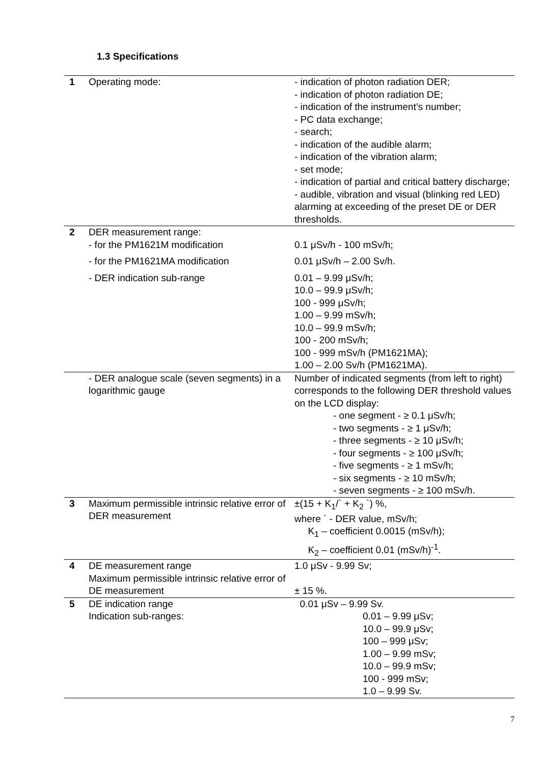1.3 Specifications
| 1 | Operating mode: | - indication of photon radiation DER; - indication of photon radiation DE; - indication of the instrument’s number; - PC data exchange; - search; - indication of the audible alarm; - indication of the vibration alarm; - set mode; - indication of partial and critical battery discharge; - audible, vibration and visual (blinking red LED) alarming at exceeding of the preset DE or DER thresholds. |
| 2 | DER measurement range: - for the PM1621M modification | 0.1 μSv/h - 100 mSv/h; |
| | - for the PM1621MA modification | 0.01 μSv/h – 2.00 Sv/h. |
| | - DER indication sub-range | 0.01 – 9.99 μSv/h; 10.0 – 99.9 μSv/h; 100 - 999 μSv/h; 1.00 – 9.99 mSv/h; 10.0 – 99.9 mSv/h; 100 - 200 mSv/h; 100 - 999 mSv/h (PM1621MA); 1.00 – 2.00 Sv/h (PM1621MA). |
| | - DER analogue scale (seven segments) in a logarithmic gauge | Number of indicated segments (from left to right) corresponds to the following DER threshold values on the LCD display: - one segment - ≥ 0.1 μSv/h; - two segments - ≥ 1 μSv/h; - three segments - ≥ 10 μSv/h; - four segments - ≥ 100 μSv/h; - five segments - ≥ 1 mSv/h; - six segments - ≥ 10 mSv/h; - seven segments - ≥ 100 mSv/h. |
| 3 | Maximum permissible intrinsic relative error of DER measurement | ±(15 + K<sub>1</sub>/` + K<sub>2</sub> `) %, where ` - DER value, mSv/h; K<sub>1</sub> – coefficient 0.0015 (mSv/h); K<sub>2</sub> – coefficient 0.01 (mSv/h)<sup>-1</sup>. |
| 4 | DE measurement range Maximum permissible intrinsic relative error of DE measurement | 1.0 μSv - 9.99 Sv; ± 15 %. |
| 5 | DE indication range Indication sub-ranges: | 0.01 μSv – 9.99 Sv. 0.01 – 9.99 μSv; 10.0 – 99.9 μSv; 100 – 999 μSv; 1.00 – 9.99 mSv; 10.0 – 99.9 mSv; 100 - 999 mSv; 1.0 – 9.99 Sv. |
7